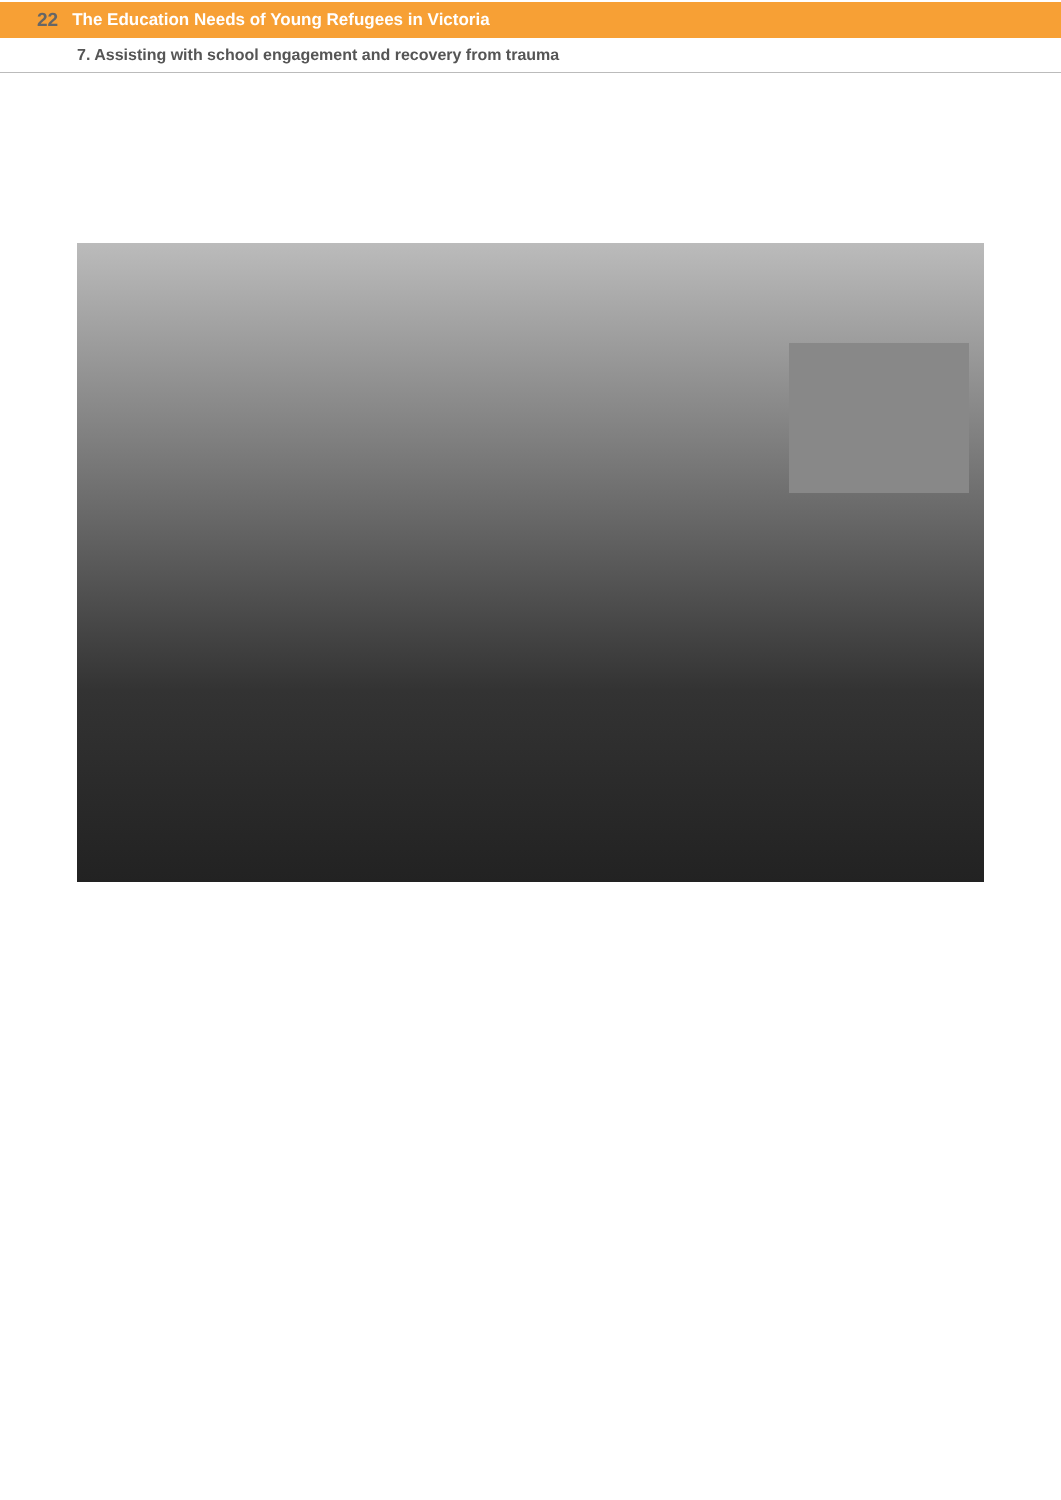22 The Education Needs of Young Refugees in Victoria
7. Assisting with school engagement and recovery from trauma